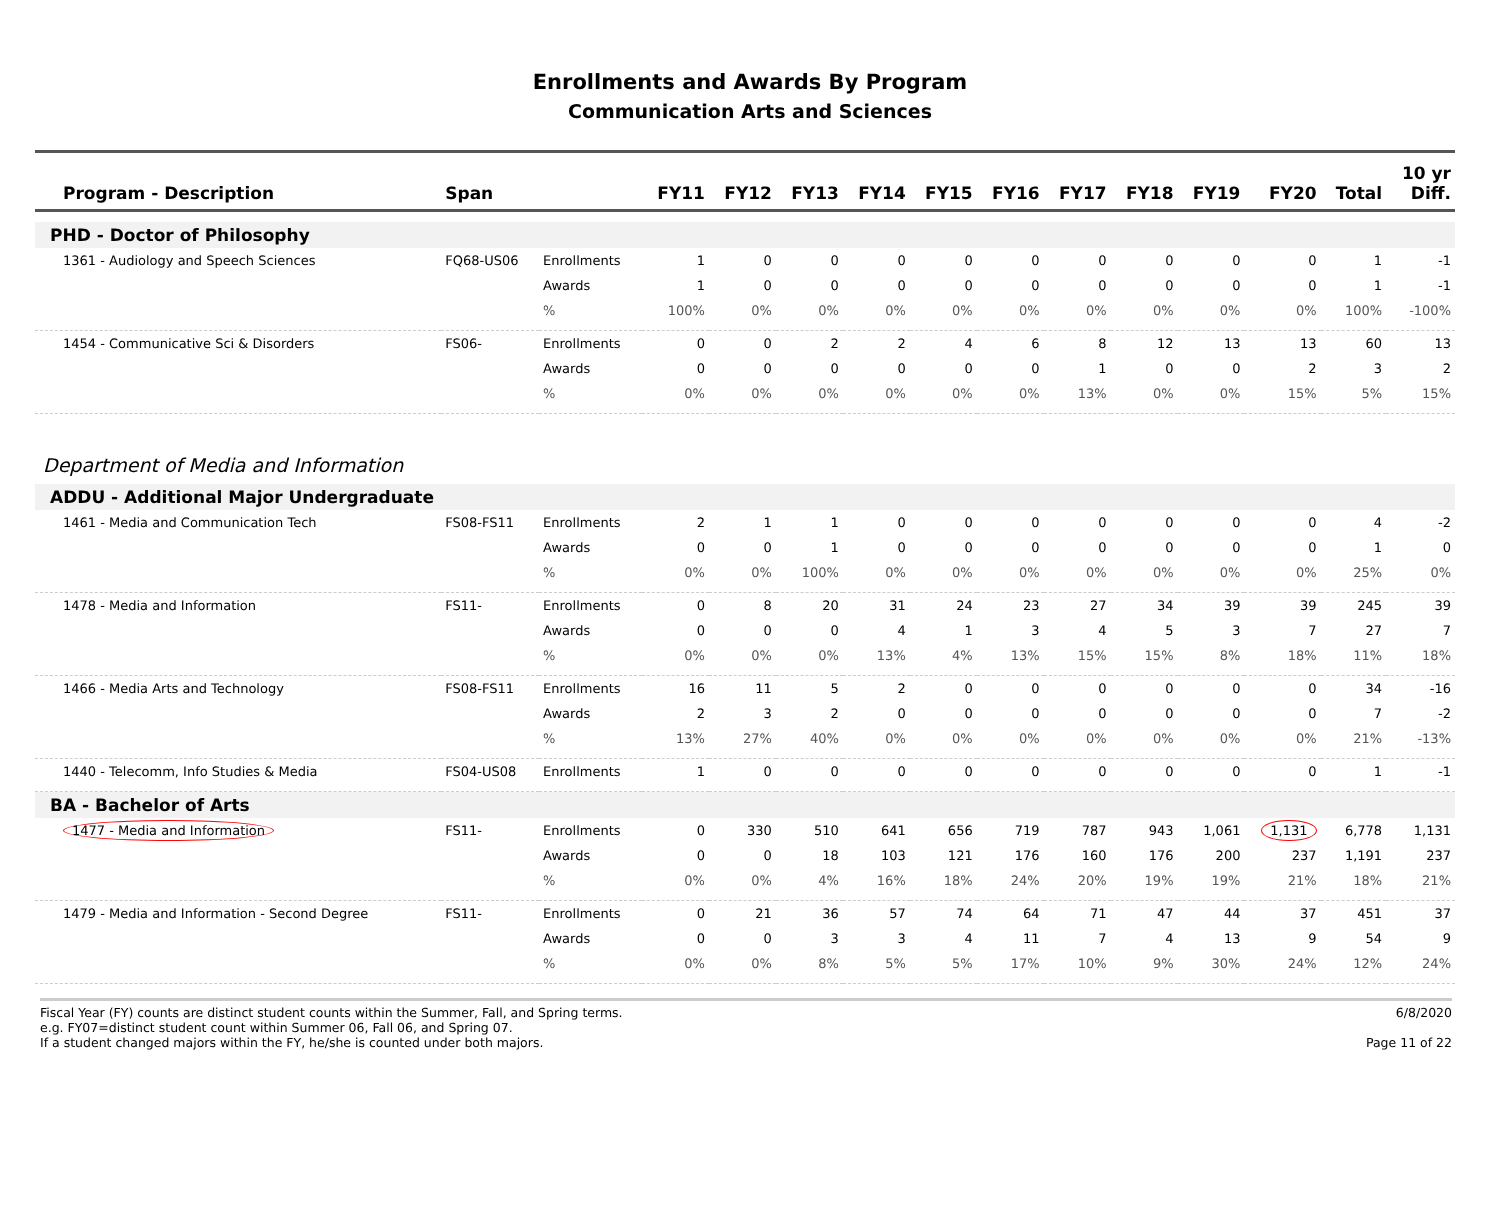Enrollments and Awards By Program
Communication Arts and Sciences
| Program - Description | Span | | FY11 | FY12 | FY13 | FY14 | FY15 | FY16 | FY17 | FY18 | FY19 | FY20 | Total | 10 yr Diff. |
| --- | --- | --- | --- | --- | --- | --- | --- | --- | --- | --- | --- | --- | --- | --- |
| PHD - Doctor of Philosophy | | | | | | | | | | | | | | |
| 1361 - Audiology and Speech Sciences | FQ68-US06 | Enrollments | 1 | 0 | 0 | 0 | 0 | 0 | 0 | 0 | 0 | 0 | 1 | -1 |
| | | Awards | 1 | 0 | 0 | 0 | 0 | 0 | 0 | 0 | 0 | 0 | 1 | -1 |
| | | % | 100% | 0% | 0% | 0% | 0% | 0% | 0% | 0% | 0% | 0% | 100% | -100% |
| 1454 - Communicative Sci & Disorders | FS06- | Enrollments | 0 | 0 | 2 | 2 | 4 | 6 | 8 | 12 | 13 | 13 | 60 | 13 |
| | | Awards | 0 | 0 | 0 | 0 | 0 | 0 | 1 | 0 | 0 | 2 | 3 | 2 |
| | | % | 0% | 0% | 0% | 0% | 0% | 0% | 13% | 0% | 0% | 15% | 5% | 15% |
| Department of Media and Information | | | | | | | | | | | | | | |
| ADDU - Additional Major Undergraduate | | | | | | | | | | | | | | |
| 1461 - Media and Communication Tech | FS08-FS11 | Enrollments | 2 | 1 | 1 | 0 | 0 | 0 | 0 | 0 | 0 | 0 | 4 | -2 |
| | | Awards | 0 | 0 | 1 | 0 | 0 | 0 | 0 | 0 | 0 | 0 | 1 | 0 |
| | | % | 0% | 0% | 100% | 0% | 0% | 0% | 0% | 0% | 0% | 0% | 25% | 0% |
| 1478 - Media and Information | FS11- | Enrollments | 0 | 8 | 20 | 31 | 24 | 23 | 27 | 34 | 39 | 39 | 245 | 39 |
| | | Awards | 0 | 0 | 0 | 4 | 1 | 3 | 4 | 5 | 3 | 7 | 27 | 7 |
| | | % | 0% | 0% | 0% | 13% | 4% | 13% | 15% | 15% | 8% | 18% | 11% | 18% |
| 1466 - Media Arts and Technology | FS08-FS11 | Enrollments | 16 | 11 | 5 | 2 | 0 | 0 | 0 | 0 | 0 | 0 | 34 | -16 |
| | | Awards | 2 | 3 | 2 | 0 | 0 | 0 | 0 | 0 | 0 | 0 | 7 | -2 |
| | | % | 13% | 27% | 40% | 0% | 0% | 0% | 0% | 0% | 0% | 0% | 21% | -13% |
| 1440 - Telecomm, Info Studies & Media | FS04-US08 | Enrollments | 1 | 0 | 0 | 0 | 0 | 0 | 0 | 0 | 0 | 0 | 1 | -1 |
| BA - Bachelor of Arts | | | | | | | | | | | | | | |
| 1477 - Media and Information | FS11- | Enrollments | 0 | 330 | 510 | 641 | 656 | 719 | 787 | 943 | 1,061 | 1,131 | 6,778 | 1,131 |
| | | Awards | 0 | 0 | 18 | 103 | 121 | 176 | 160 | 176 | 200 | 237 | 1,191 | 237 |
| | | % | 0% | 0% | 4% | 16% | 18% | 24% | 20% | 19% | 19% | 21% | 18% | 21% |
| 1479 - Media and Information - Second Degree | FS11- | Enrollments | 0 | 21 | 36 | 57 | 74 | 64 | 71 | 47 | 44 | 37 | 451 | 37 |
| | | Awards | 0 | 0 | 3 | 3 | 4 | 11 | 7 | 4 | 13 | 9 | 54 | 9 |
| | | % | 0% | 0% | 8% | 5% | 5% | 17% | 10% | 9% | 30% | 24% | 12% | 24% |
Fiscal Year (FY) counts are distinct student counts within the Summer, Fall, and Spring terms.
e.g. FY07=distinct student count within Summer 06, Fall 06, and Spring 07.
If a student changed majors within the FY, he/she is counted under both majors.
6/8/2020
Page 11 of 22